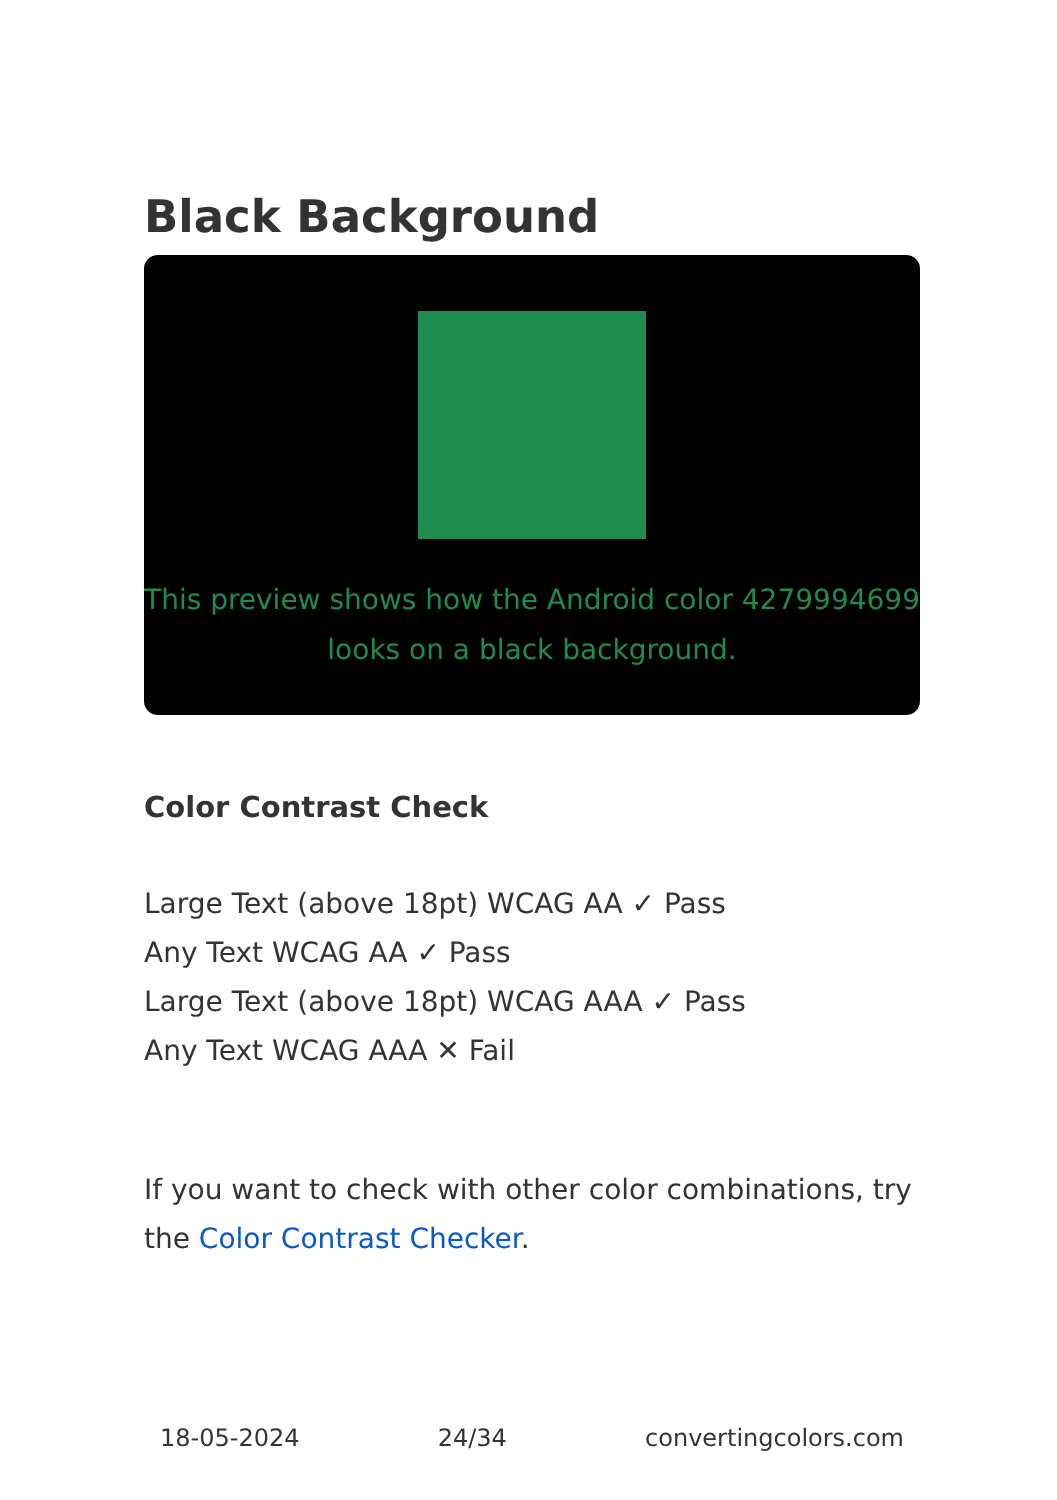Black Background
This preview shows how the Android color 4279994699
looks on a black background.
Color Contrast Check
Large Text (above 18pt) WCAG AA ✓ Pass
Any Text WCAG AA ✓ Pass
Large Text (above 18pt) WCAG AAA ✓ Pass
Any Text WCAG AAA ✕ Fail
If you want to check with other color combinations, try the Color Contrast Checker.
18-05-2024 24/34 convertingcolors.com